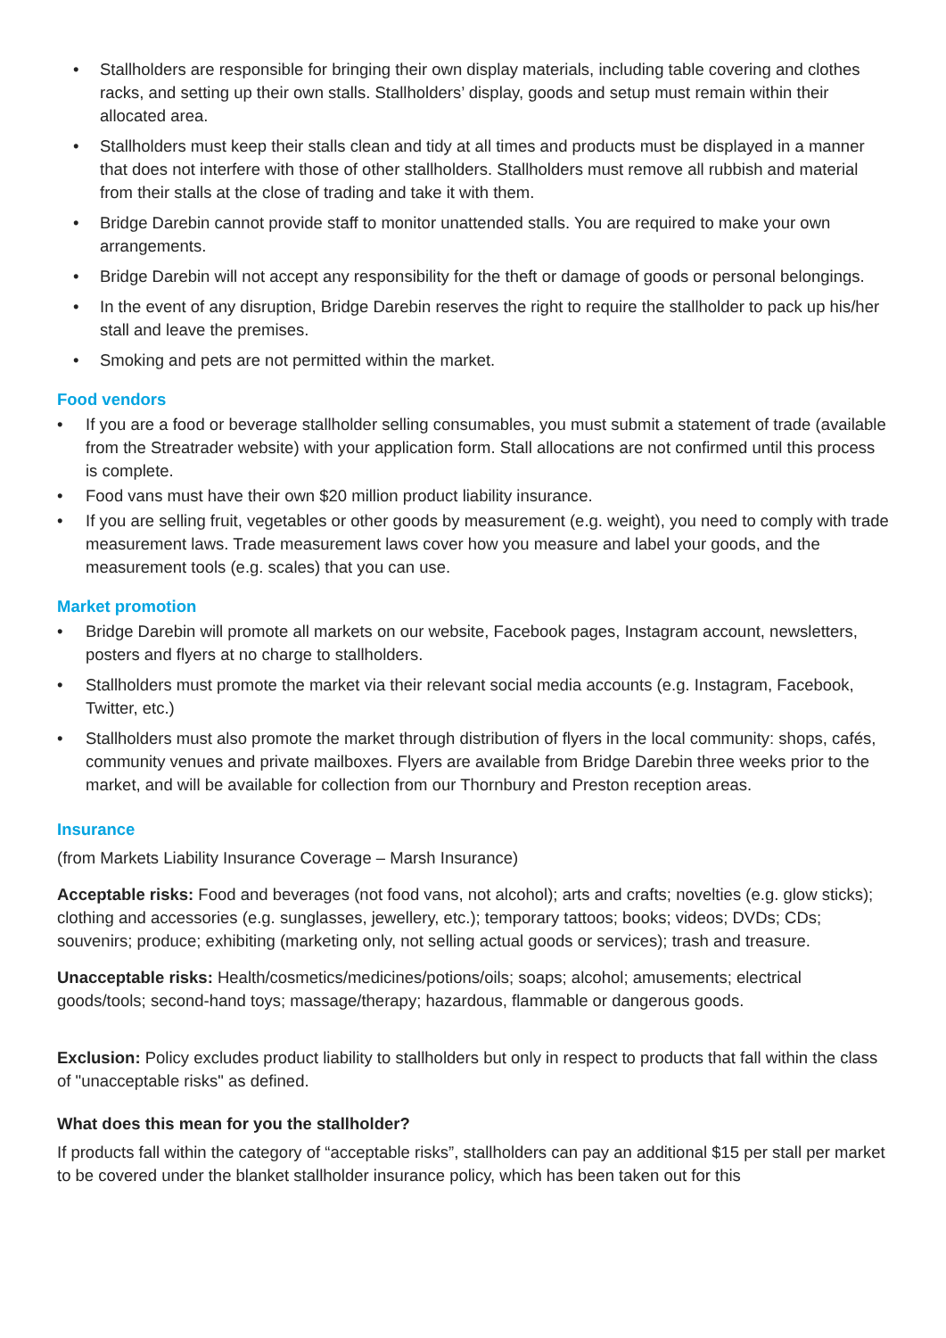• Stallholders are responsible for bringing their own display materials, including table covering and clothes racks, and setting up their own stalls. Stallholders’ display, goods and setup must remain within their allocated area.
• Stallholders must keep their stalls clean and tidy at all times and products must be displayed in a manner that does not interfere with those of other stallholders. Stallholders must remove all rubbish and material from their stalls at the close of trading and take it with them.
• Bridge Darebin cannot provide staff to monitor unattended stalls. You are required to make your own arrangements.
• Bridge Darebin will not accept any responsibility for the theft or damage of goods or personal belongings.
• In the event of any disruption, Bridge Darebin reserves the right to require the stallholder to pack up his/her stall and leave the premises.
• Smoking and pets are not permitted within the market.
Food vendors
• If you are a food or beverage stallholder selling consumables, you must submit a statement of trade (available from the Streatrader website) with your application form. Stall allocations are not confirmed until this process is complete.
• Food vans must have their own $20 million product liability insurance.
• If you are selling fruit, vegetables or other goods by measurement (e.g. weight), you need to comply with trade measurement laws. Trade measurement laws cover how you measure and label your goods, and the measurement tools (e.g. scales) that you can use.
Market promotion
• Bridge Darebin will promote all markets on our website, Facebook pages, Instagram account, newsletters, posters and flyers at no charge to stallholders.
• Stallholders must promote the market via their relevant social media accounts (e.g. Instagram, Facebook, Twitter, etc.)
• Stallholders must also promote the market through distribution of flyers in the local community: shops, cafés, community venues and private mailboxes. Flyers are available from Bridge Darebin three weeks prior to the market, and will be available for collection from our Thornbury and Preston reception areas.
Insurance
(from Markets Liability Insurance Coverage – Marsh Insurance)
Acceptable risks: Food and beverages (not food vans, not alcohol); arts and crafts; novelties (e.g. glow sticks); clothing and accessories (e.g. sunglasses, jewellery, etc.); temporary tattoos; books; videos; DVDs; CDs; souvenirs; produce; exhibiting (marketing only, not selling actual goods or services); trash and treasure.
Unacceptable risks: Health/cosmetics/medicines/potions/oils; soaps; alcohol; amusements; electrical goods/tools; second-hand toys; massage/therapy; hazardous, flammable or dangerous goods.
Exclusion: Policy excludes product liability to stallholders but only in respect to products that fall within the class of "unacceptable risks" as defined.
What does this mean for you the stallholder?
If products fall within the category of “acceptable risks”, stallholders can pay an additional $15 per stall per market to be covered under the blanket stallholder insurance policy, which has been taken out for this